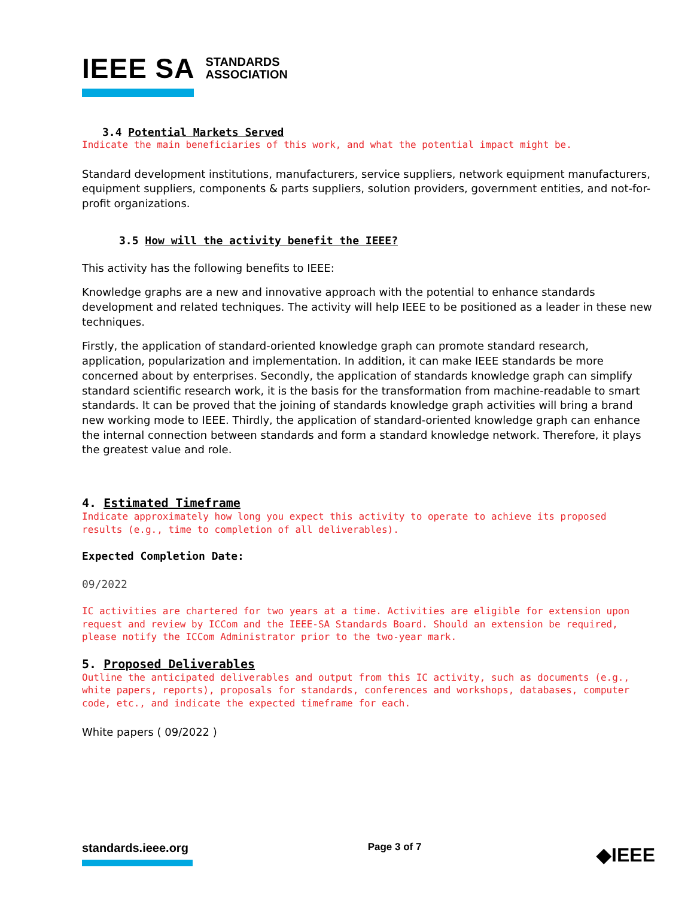IEEE SA STANDARDS
ASSOCIATION
3.4 Potential Markets Served
Indicate the main beneficiaries of this work, and what the potential impact might be.
Standard development institutions, manufacturers, service suppliers, network equipment manufacturers, equipment suppliers, components & parts suppliers, solution providers, government entities, and not-for-profit organizations.
3.5 How will the activity benefit the IEEE?
This activity has the following benefits to IEEE:
Knowledge graphs are a new and innovative approach with the potential to enhance standards development and related techniques. The activity will help IEEE to be positioned as a leader in these new techniques.
Firstly, the application of standard-oriented knowledge graph can promote standard research, application, popularization and implementation. In addition, it can make IEEE standards be more concerned about by enterprises. Secondly, the application of standards knowledge graph can simplify standard scientific research work, it is the basis for the transformation from machine-readable to smart standards. It can be proved that the joining of standards knowledge graph activities will bring a brand new working mode to IEEE. Thirdly, the application of standard-oriented knowledge graph can enhance the internal connection between standards and form a standard knowledge network. Therefore, it plays the greatest value and role.
4. Estimated Timeframe
Indicate approximately how long you expect this activity to operate to achieve its proposed results (e.g., time to completion of all deliverables).
Expected Completion Date:
09/2022
IC activities are chartered for two years at a time. Activities are eligible for extension upon request and review by ICCom and the IEEE-SA Standards Board. Should an extension be required, please notify the ICCom Administrator prior to the two-year mark.
5. Proposed Deliverables
Outline the anticipated deliverables and output from this IC activity, such as documents (e.g., white papers, reports), proposals for standards, conferences and workshops, databases, computer code, etc., and indicate the expected timeframe for each.
White papers ( 09/2022 )
standards.ieee.org
Page 3 of 7
◆IEEE